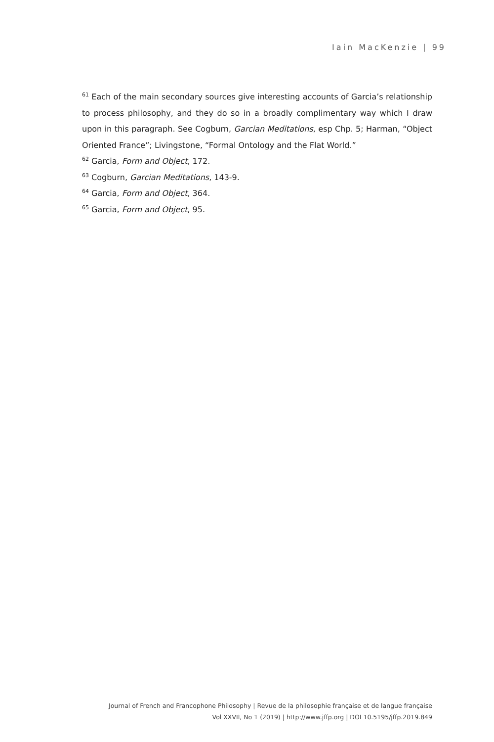Iain MacKenzie | 99
<sup>61</sup> Each of the main secondary sources give interesting accounts of Garcia’s relationship to process philosophy, and they do so in a broadly complimentary way which I draw upon in this paragraph. See Cogburn, Garcian Meditations, esp Chp. 5; Harman, “Object Oriented France”; Livingstone, “Formal Ontology and the Flat World.”
<sup>62</sup> Garcia, Form and Object, 172.
<sup>63</sup> Cogburn, Garcian Meditations, 143-9.
<sup>64</sup> Garcia, Form and Object, 364.
<sup>65</sup> Garcia, Form and Object, 95.
Journal of French and Francophone Philosophy | Revue de la philosophie française et de langue française
Vol XXVII, No 1 (2019) | http://www.jffp.org | DOI 10.5195/jffp.2019.849